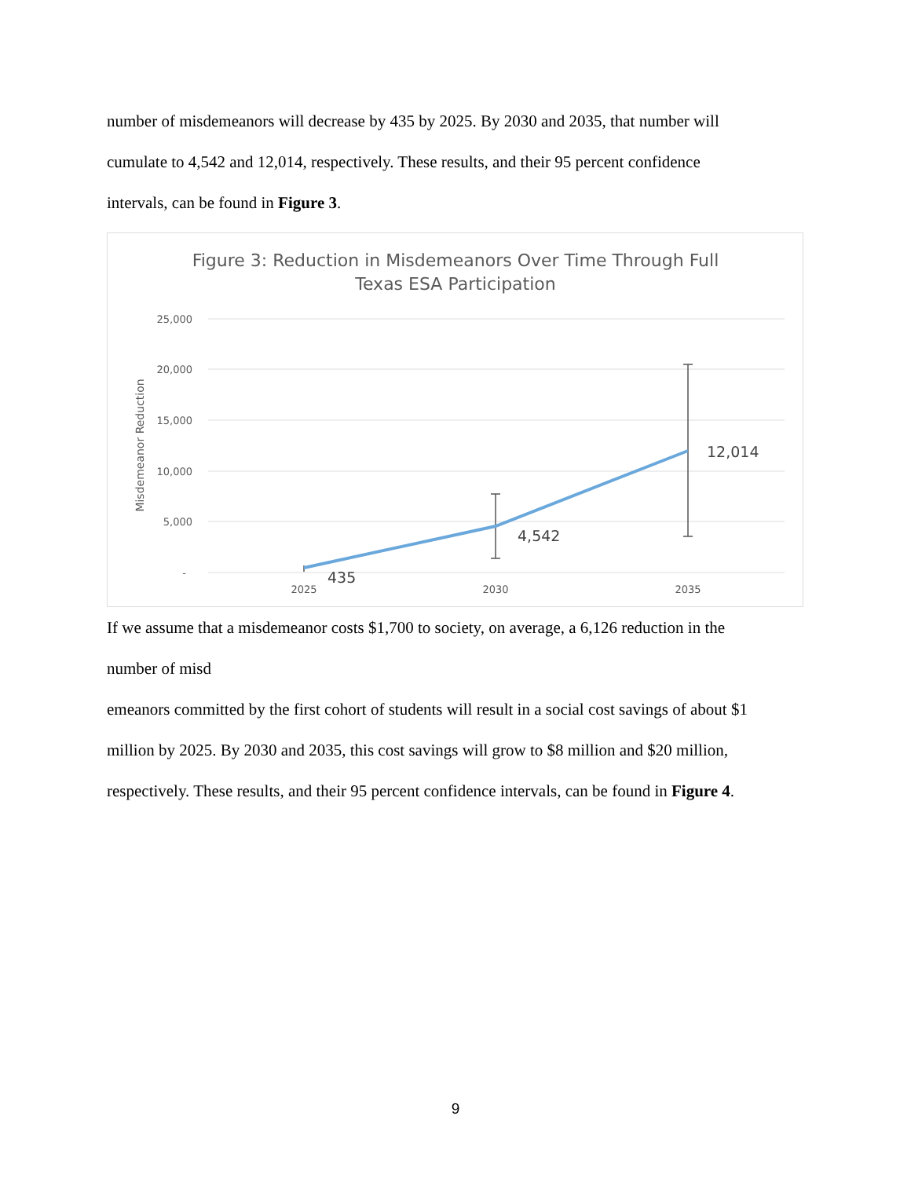number of misdemeanors will decrease by 435 by 2025. By 2030 and 2035, that number will
cumulate to 4,542 and 12,014, respectively. These results, and their 95 percent confidence
intervals, can be found in Figure 3.
Figure 3: Reduction in Misdemeanors Over Time Through Full
Texas ESA Participation
25,000
20,000
15,000
10,000
5,000
-
Misdemeanor Reduction
2025
2030
2035
435
4,542
12,014
If we assume that a misdemeanor costs $1,700 to society, on average, a 6,126 reduction in the
number of misd
emeanors committed by the first cohort of students will result in a social cost savings of about $1
million by 2025. By 2030 and 2035, this cost savings will grow to $8 million and $20 million,
respectively. These results, and their 95 percent confidence intervals, can be found in Figure 4.
9